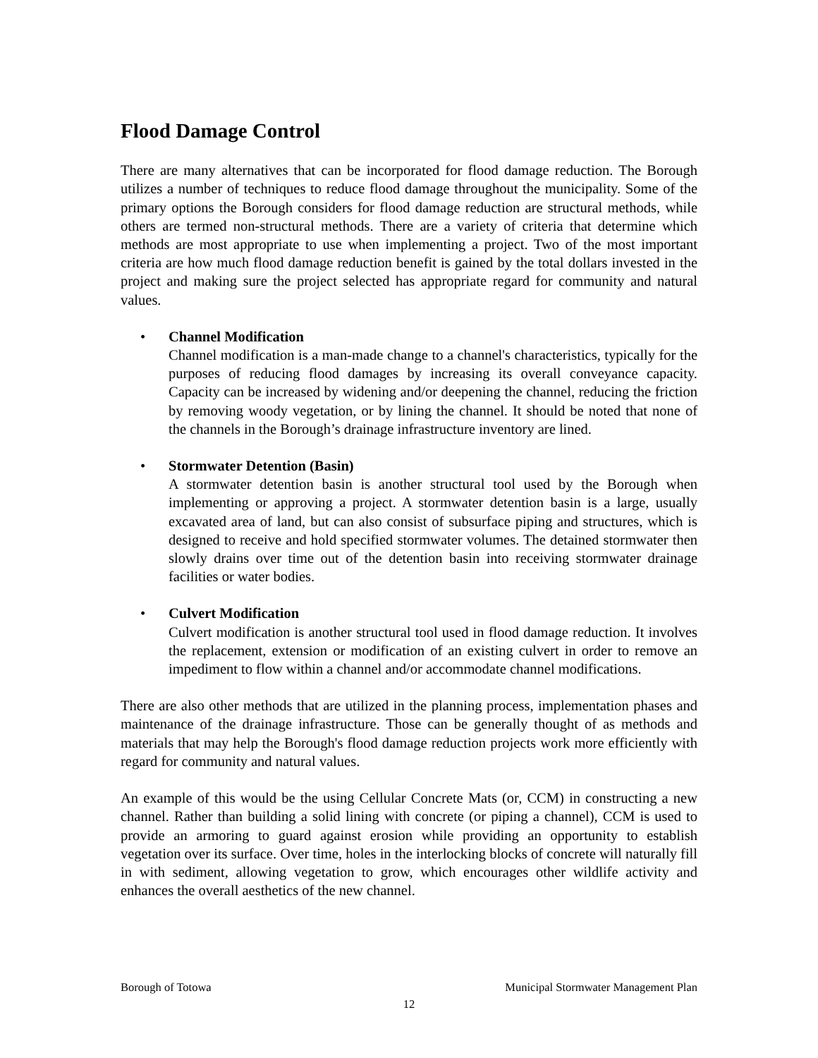Flood Damage Control
There are many alternatives that can be incorporated for flood damage reduction. The Borough utilizes a number of techniques to reduce flood damage throughout the municipality. Some of the primary options the Borough considers for flood damage reduction are structural methods, while others are termed non-structural methods. There are a variety of criteria that determine which methods are most appropriate to use when implementing a project. Two of the most important criteria are how much flood damage reduction benefit is gained by the total dollars invested in the project and making sure the project selected has appropriate regard for community and natural values.
• Channel Modification
Channel modification is a man-made change to a channel's characteristics, typically for the purposes of reducing flood damages by increasing its overall conveyance capacity. Capacity can be increased by widening and/or deepening the channel, reducing the friction by removing woody vegetation, or by lining the channel. It should be noted that none of the channels in the Borough’s drainage infrastructure inventory are lined.
• Stormwater Detention (Basin)
A stormwater detention basin is another structural tool used by the Borough when implementing or approving a project. A stormwater detention basin is a large, usually excavated area of land, but can also consist of subsurface piping and structures, which is designed to receive and hold specified stormwater volumes. The detained stormwater then slowly drains over time out of the detention basin into receiving stormwater drainage facilities or water bodies.
• Culvert Modification
Culvert modification is another structural tool used in flood damage reduction. It involves the replacement, extension or modification of an existing culvert in order to remove an impediment to flow within a channel and/or accommodate channel modifications.
There are also other methods that are utilized in the planning process, implementation phases and maintenance of the drainage infrastructure. Those can be generally thought of as methods and materials that may help the Borough's flood damage reduction projects work more efficiently with regard for community and natural values.
An example of this would be the using Cellular Concrete Mats (or, CCM) in constructing a new channel. Rather than building a solid lining with concrete (or piping a channel), CCM is used to provide an armoring to guard against erosion while providing an opportunity to establish vegetation over its surface. Over time, holes in the interlocking blocks of concrete will naturally fill in with sediment, allowing vegetation to grow, which encourages other wildlife activity and enhances the overall aesthetics of the new channel.
Borough of Totowa Municipal Stormwater Management Plan
12